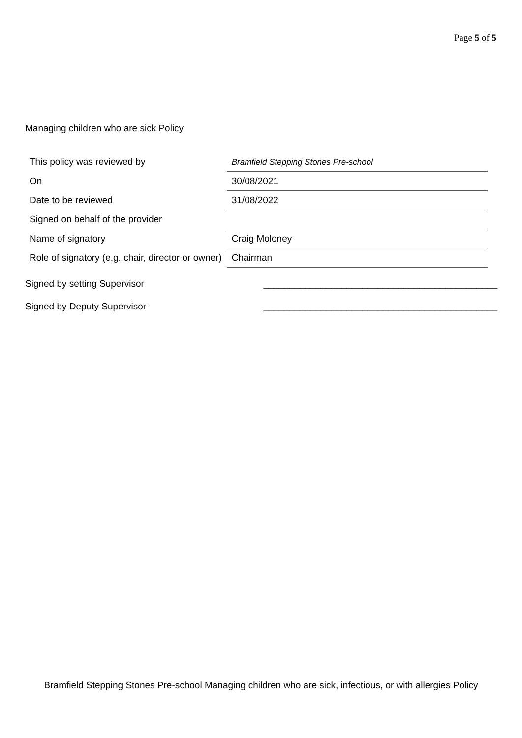Page 5 of 5
Managing children who are sick Policy
| This policy was reviewed by | Bramfield Stepping Stones Pre-school |
| On | 30/08/2021 |
| Date to be reviewed | 31/08/2022 |
| Signed on behalf of the provider | |
| Name of signatory | Craig Moloney |
| Role of signatory (e.g. chair, director or owner) | Chairman |
Signed by setting Supervisor _____________________________________________
Signed by Deputy Supervisor _____________________________________________
Bramfield Stepping Stones Pre-school Managing children who are sick, infectious, or with allergies Policy